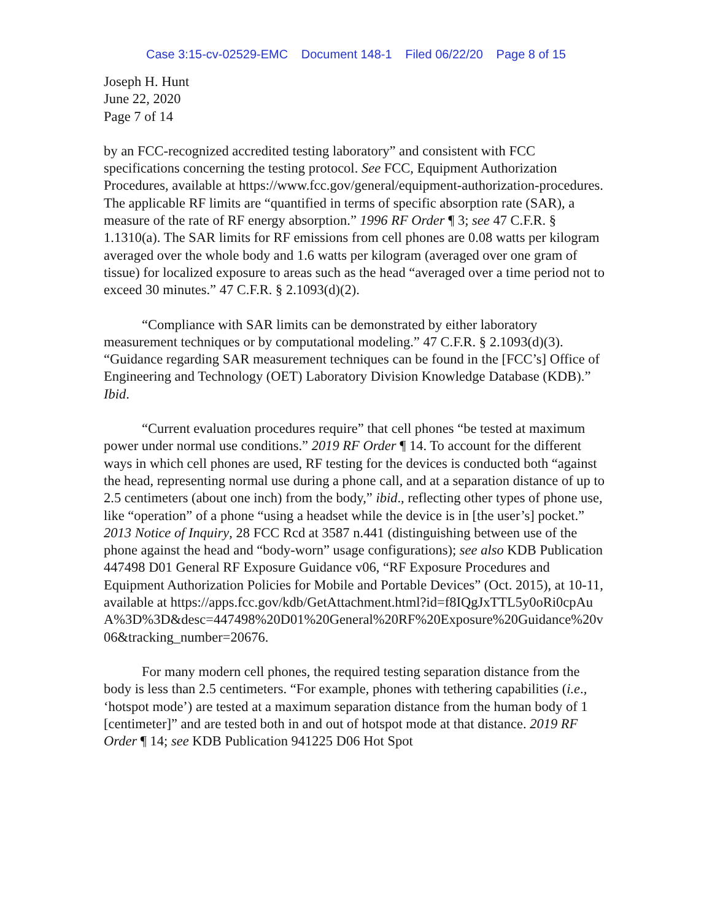Case 3:15-cv-02529-EMC Document 148-1 Filed 06/22/20 Page 8 of 15
Joseph H. Hunt
June 22, 2020
Page 7 of 14
by an FCC-recognized accredited testing laboratory” and consistent with FCC specifications concerning the testing protocol. See FCC, Equipment Authorization Procedures, available at https://www.fcc.gov/general/equipment-authorization-procedures. The applicable RF limits are “quantified in terms of specific absorption rate (SAR), a measure of the rate of RF energy absorption.” 1996 RF Order ¶ 3; see 47 C.F.R. § 1.1310(a). The SAR limits for RF emissions from cell phones are 0.08 watts per kilogram averaged over the whole body and 1.6 watts per kilogram (averaged over one gram of tissue) for localized exposure to areas such as the head “averaged over a time period not to exceed 30 minutes.” 47 C.F.R. § 2.1093(d)(2).
“Compliance with SAR limits can be demonstrated by either laboratory measurement techniques or by computational modeling.” 47 C.F.R. § 2.1093(d)(3). “Guidance regarding SAR measurement techniques can be found in the [FCC’s] Office of Engineering and Technology (OET) Laboratory Division Knowledge Database (KDB).” Ibid.
“Current evaluation procedures require” that cell phones “be tested at maximum power under normal use conditions.” 2019 RF Order ¶ 14. To account for the different ways in which cell phones are used, RF testing for the devices is conducted both “against the head, representing normal use during a phone call, and at a separation distance of up to 2.5 centimeters (about one inch) from the body,” ibid., reflecting other types of phone use, like “operation” of a phone “using a headset while the device is in [the user’s] pocket.” 2013 Notice of Inquiry, 28 FCC Rcd at 3587 n.441 (distinguishing between use of the phone against the head and “body-worn” usage configurations); see also KDB Publication 447498 D01 General RF Exposure Guidance v06, “RF Exposure Procedures and Equipment Authorization Policies for Mobile and Portable Devices” (Oct. 2015), at 10-11, available at https://apps.fcc.gov/kdb/GetAttachment.html?id=f8IQgJxTTL5y0oRi0cpAuA%3D%3D&desc=447498%20D01%20General%20RF%20Exposure%20Guidance%20v06&tracking_number=20676.
For many modern cell phones, the required testing separation distance from the body is less than 2.5 centimeters. “For example, phones with tethering capabilities (i.e., ‘hotspot mode’) are tested at a maximum separation distance from the human body of 1 [centimeter]” and are tested both in and out of hotspot mode at that distance. 2019 RF Order ¶ 14; see KDB Publication 941225 D06 Hot Spot